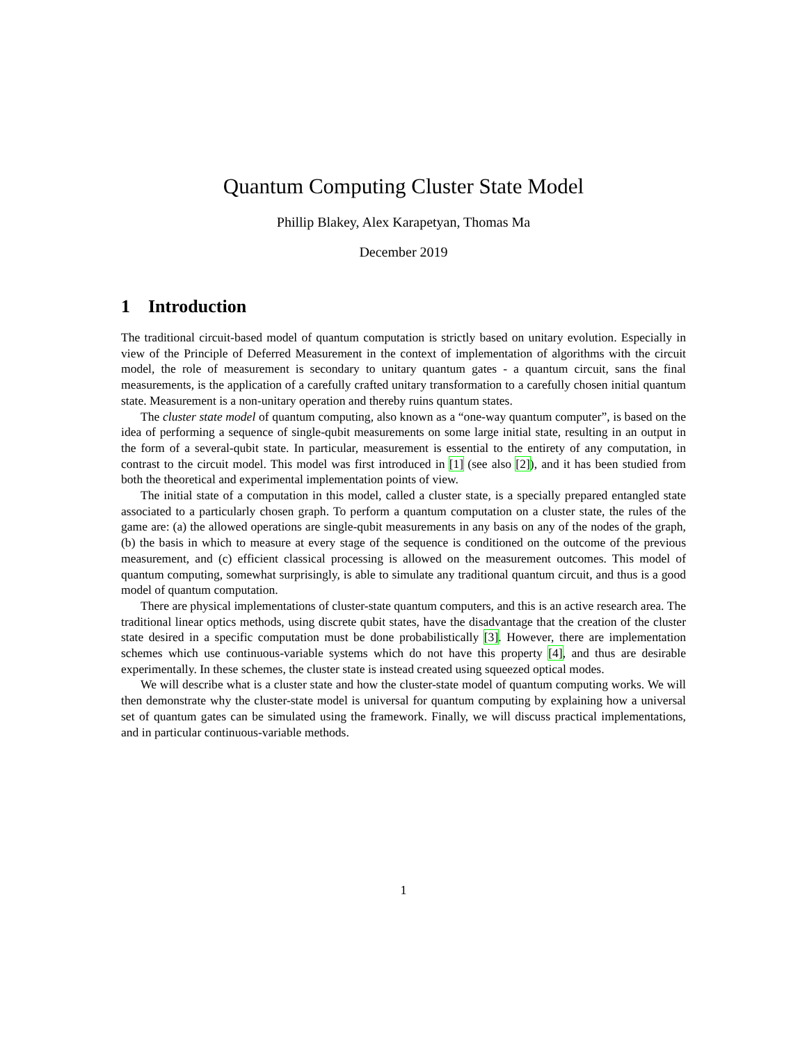Quantum Computing Cluster State Model
Phillip Blakey, Alex Karapetyan, Thomas Ma
December 2019
1 Introduction
The traditional circuit-based model of quantum computation is strictly based on unitary evolution. Especially in view of the Principle of Deferred Measurement in the context of implementation of algorithms with the circuit model, the role of measurement is secondary to unitary quantum gates - a quantum circuit, sans the final measurements, is the application of a carefully crafted unitary transformation to a carefully chosen initial quantum state. Measurement is a non-unitary operation and thereby ruins quantum states.
The cluster state model of quantum computing, also known as a “one-way quantum computer”, is based on the idea of performing a sequence of single-qubit measurements on some large initial state, resulting in an output in the form of a several-qubit state. In particular, measurement is essential to the entirety of any computation, in contrast to the circuit model. This model was first introduced in [1] (see also [2]), and it has been studied from both the theoretical and experimental implementation points of view.
The initial state of a computation in this model, called a cluster state, is a specially prepared entangled state associated to a particularly chosen graph. To perform a quantum computation on a cluster state, the rules of the game are: (a) the allowed operations are single-qubit measurements in any basis on any of the nodes of the graph, (b) the basis in which to measure at every stage of the sequence is conditioned on the outcome of the previous measurement, and (c) efficient classical processing is allowed on the measurement outcomes. This model of quantum computing, somewhat surprisingly, is able to simulate any traditional quantum circuit, and thus is a good model of quantum computation.
There are physical implementations of cluster-state quantum computers, and this is an active research area. The traditional linear optics methods, using discrete qubit states, have the disadvantage that the creation of the cluster state desired in a specific computation must be done probabilistically [3]. However, there are implementation schemes which use continuous-variable systems which do not have this property [4], and thus are desirable experimentally. In these schemes, the cluster state is instead created using squeezed optical modes.
We will describe what is a cluster state and how the cluster-state model of quantum computing works. We will then demonstrate why the cluster-state model is universal for quantum computing by explaining how a universal set of quantum gates can be simulated using the framework. Finally, we will discuss practical implementations, and in particular continuous-variable methods.
1